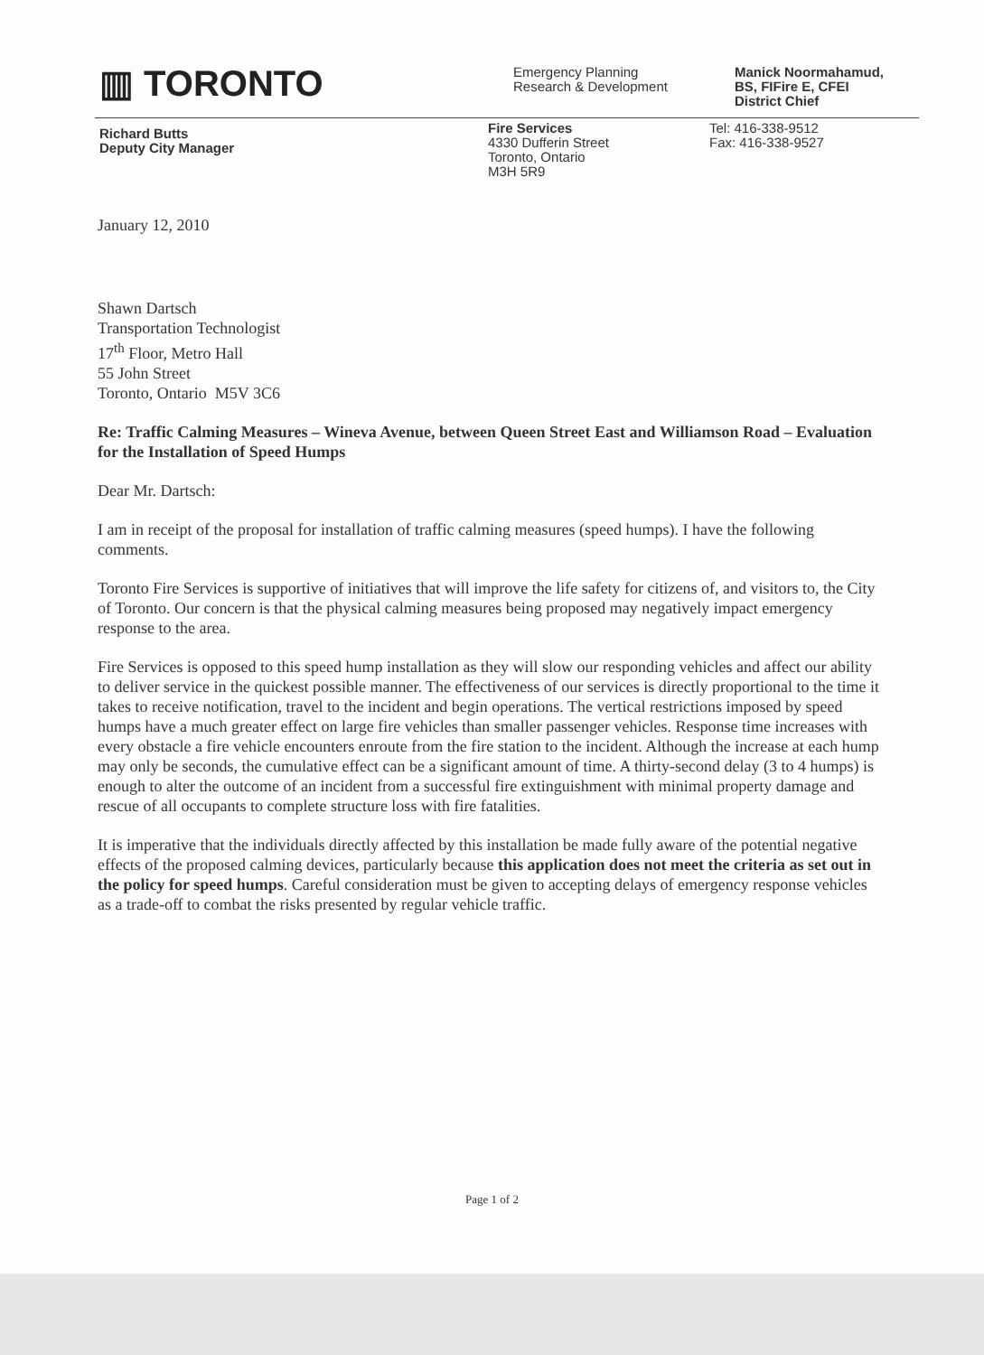▥ TORONTO
Emergency Planning
Research & Development
Manick Noormahamud,
BS, FIFire E, CFEI
District Chief
Richard Butts
Deputy City Manager
Fire Services
4330 Dufferin Street
Toronto, Ontario
M3H 5R9
Tel: 416-338-9512
Fax: 416-338-9527
January 12, 2010
Shawn Dartsch
Transportation Technologist
17<sup>th</sup> Floor, Metro Hall
55 John Street
Toronto, Ontario M5V 3C6
Re: Traffic Calming Measures – Wineva Avenue, between Queen Street East and Williamson Road – Evaluation for the Installation of Speed Humps
Dear Mr. Dartsch:
I am in receipt of the proposal for installation of traffic calming measures (speed humps). I have the following comments.
Toronto Fire Services is supportive of initiatives that will improve the life safety for citizens of, and visitors to, the City of Toronto. Our concern is that the physical calming measures being proposed may negatively impact emergency response to the area.
Fire Services is opposed to this speed hump installation as they will slow our responding vehicles and affect our ability to deliver service in the quickest possible manner. The effectiveness of our services is directly proportional to the time it takes to receive notification, travel to the incident and begin operations. The vertical restrictions imposed by speed humps have a much greater effect on large fire vehicles than smaller passenger vehicles. Response time increases with every obstacle a fire vehicle encounters enroute from the fire station to the incident. Although the increase at each hump may only be seconds, the cumulative effect can be a significant amount of time. A thirty-second delay (3 to 4 humps) is enough to alter the outcome of an incident from a successful fire extinguishment with minimal property damage and rescue of all occupants to complete structure loss with fire fatalities.
It is imperative that the individuals directly affected by this installation be made fully aware of the potential negative effects of the proposed calming devices, particularly because this application does not meet the criteria as set out in the policy for speed humps. Careful consideration must be given to accepting delays of emergency response vehicles as a trade-off to combat the risks presented by regular vehicle traffic.
Page 1 of 2